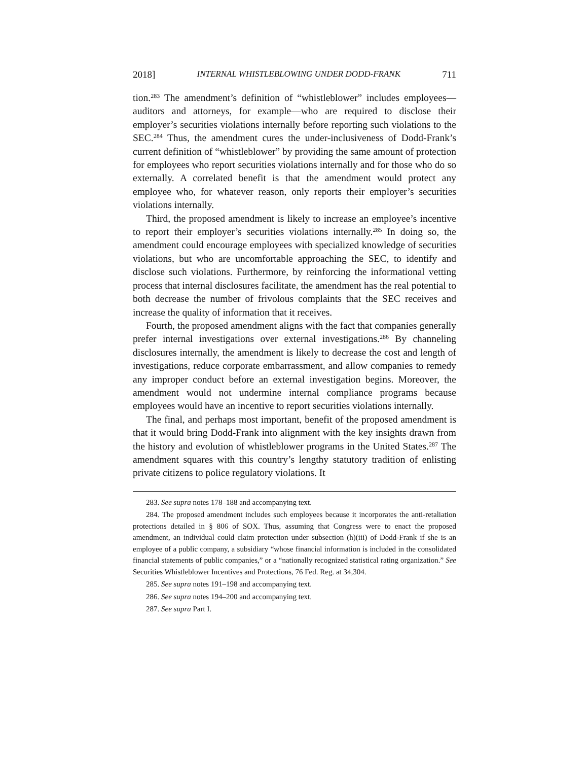2018] INTERNAL WHISTLEBLOWING UNDER DODD-FRANK 711
tion.<sup>283</sup> The amendment’s definition of “whistleblower” includes employees—auditors and attorneys, for example—who are required to disclose their employer’s securities violations internally before reporting such violations to the SEC.<sup>284</sup> Thus, the amendment cures the under-inclusiveness of Dodd-Frank’s current definition of “whistleblower” by providing the same amount of protection for employees who report securities violations internally and for those who do so externally. A correlated benefit is that the amendment would protect any employee who, for whatever reason, only reports their employer’s securities violations internally.
Third, the proposed amendment is likely to increase an employee’s incentive to report their employer’s securities violations internally.<sup>285</sup> In doing so, the amendment could encourage employees with specialized knowledge of securities violations, but who are uncomfortable approaching the SEC, to identify and disclose such violations. Furthermore, by reinforcing the informational vetting process that internal disclosures facilitate, the amendment has the real potential to both decrease the number of frivolous complaints that the SEC receives and increase the quality of information that it receives.
Fourth, the proposed amendment aligns with the fact that companies generally prefer internal investigations over external investigations.<sup>286</sup> By channeling disclosures internally, the amendment is likely to decrease the cost and length of investigations, reduce corporate embarrassment, and allow companies to remedy any improper conduct before an external investigation begins. Moreover, the amendment would not undermine internal compliance programs because employees would have an incentive to report securities violations internally.
The final, and perhaps most important, benefit of the proposed amendment is that it would bring Dodd-Frank into alignment with the key insights drawn from the history and evolution of whistleblower programs in the United States.<sup>287</sup> The amendment squares with this country’s lengthy statutory tradition of enlisting private citizens to police regulatory violations. It
283. See supra notes 178–188 and accompanying text.
284. The proposed amendment includes such employees because it incorporates the anti-retaliation protections detailed in § 806 of SOX. Thus, assuming that Congress were to enact the proposed amendment, an individual could claim protection under subsection (h)(iii) of Dodd-Frank if she is an employee of a public company, a subsidiary “whose financial information is included in the consolidated financial statements of public companies,” or a “nationally recognized statistical rating organization.” See Securities Whistleblower Incentives and Protections, 76 Fed. Reg. at 34,304.
285. See supra notes 191–198 and accompanying text.
286. See supra notes 194–200 and accompanying text.
287. See supra Part I.